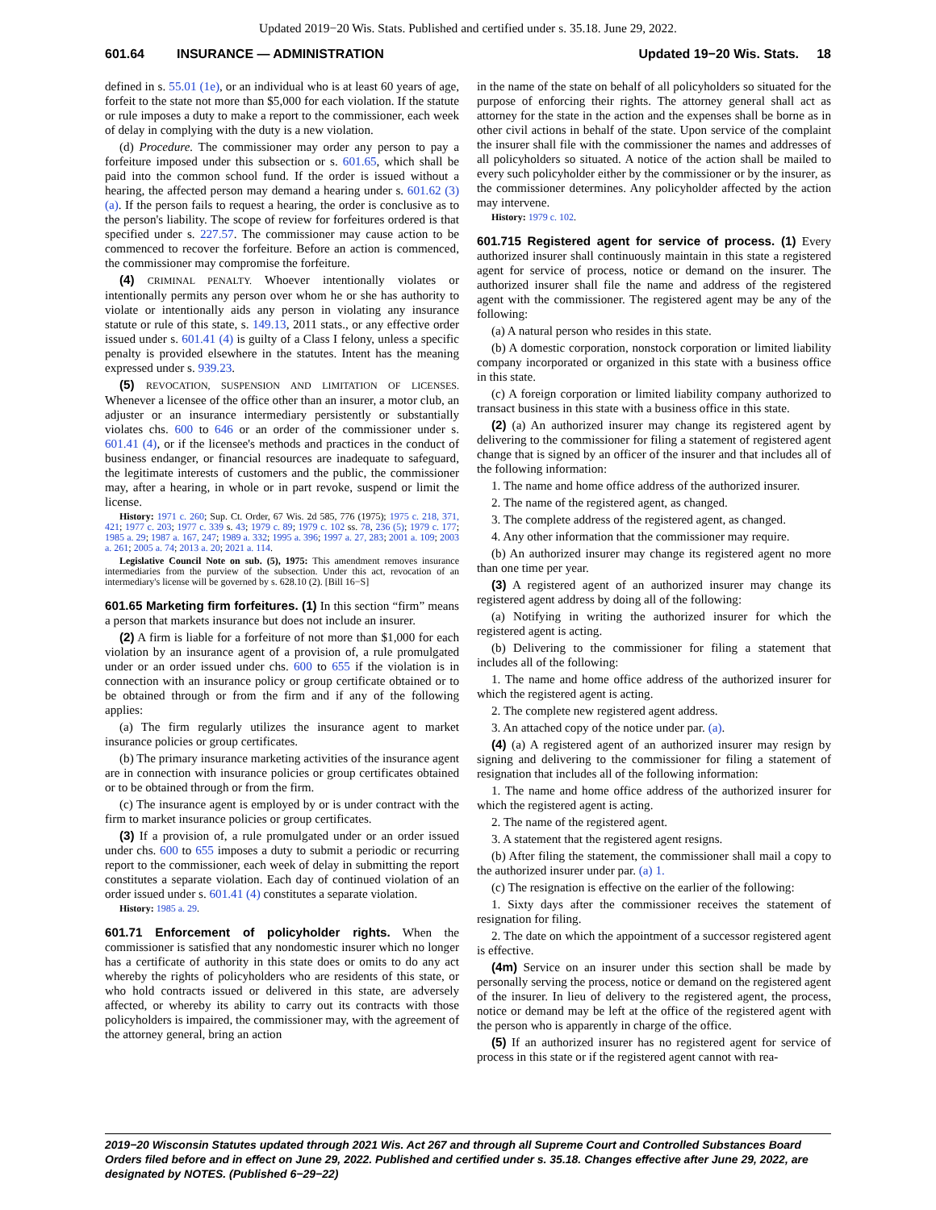Updated 2019−20 Wis. Stats. Published and certified under s. 35.18. June 29, 2022.
601.64 INSURANCE — ADMINISTRATION Updated 19−20 Wis. Stats. 18
defined in s. 55.01 (1e), or an individual who is at least 60 years of age, forfeit to the state not more than $5,000 for each violation. If the statute or rule imposes a duty to make a report to the commissioner, each week of delay in complying with the duty is a new violation.
(d) Procedure. The commissioner may order any person to pay a forfeiture imposed under this subsection or s. 601.65, which shall be paid into the common school fund. If the order is issued without a hearing, the affected person may demand a hearing under s. 601.62 (3) (a). If the person fails to request a hearing, the order is conclusive as to the person's liability. The scope of review for forfeitures ordered is that specified under s. 227.57. The commissioner may cause action to be commenced to recover the forfeiture. Before an action is commenced, the commissioner may compromise the forfeiture.
(4) CRIMINAL PENALTY. Whoever intentionally violates or intentionally permits any person over whom he or she has authority to violate or intentionally aids any person in violating any insurance statute or rule of this state, s. 149.13, 2011 stats., or any effective order issued under s. 601.41 (4) is guilty of a Class I felony, unless a specific penalty is provided elsewhere in the statutes. Intent has the meaning expressed under s. 939.23.
(5) REVOCATION, SUSPENSION AND LIMITATION OF LICENSES. Whenever a licensee of the office other than an insurer, a motor club, an adjuster or an insurance intermediary persistently or substantially violates chs. 600 to 646 or an order of the commissioner under s. 601.41 (4), or if the licensee's methods and practices in the conduct of business endanger, or financial resources are inadequate to safeguard, the legitimate interests of customers and the public, the commissioner may, after a hearing, in whole or in part revoke, suspend or limit the license.
History: 1971 c. 260; Sup. Ct. Order, 67 Wis. 2d 585, 776 (1975); 1975 c. 218, 371, 421; 1977 c. 203; 1977 c. 339 s. 43; 1979 c. 89; 1979 c. 102 ss. 78, 236 (5); 1979 c. 177; 1985 a. 29; 1987 a. 167, 247; 1989 a. 332; 1995 a. 396; 1997 a. 27, 283; 2001 a. 109; 2003 a. 261; 2005 a. 74; 2013 a. 20; 2021 a. 114.
Legislative Council Note on sub. (5), 1975: This amendment removes insurance intermediaries from the purview of the subsection. Under this act, revocation of an intermediary's license will be governed by s. 628.10 (2). [Bill 16−S]
601.65 Marketing firm forfeitures. (1) In this section “firm” means a person that markets insurance but does not include an insurer.
(2) A firm is liable for a forfeiture of not more than $1,000 for each violation by an insurance agent of a provision of, a rule promulgated under or an order issued under chs. 600 to 655 if the violation is in connection with an insurance policy or group certificate obtained or to be obtained through or from the firm and if any of the following applies:
(a) The firm regularly utilizes the insurance agent to market insurance policies or group certificates.
(b) The primary insurance marketing activities of the insurance agent are in connection with insurance policies or group certificates obtained or to be obtained through or from the firm.
(c) The insurance agent is employed by or is under contract with the firm to market insurance policies or group certificates.
(3) If a provision of, a rule promulgated under or an order issued under chs. 600 to 655 imposes a duty to submit a periodic or recurring report to the commissioner, each week of delay in submitting the report constitutes a separate violation. Each day of continued violation of an order issued under s. 601.41 (4) constitutes a separate violation.
History: 1985 a. 29.
601.71 Enforcement of policyholder rights. When the commissioner is satisfied that any nondomestic insurer which no longer has a certificate of authority in this state does or omits to do any act whereby the rights of policyholders who are residents of this state, or who hold contracts issued or delivered in this state, are adversely affected, or whereby its ability to carry out its contracts with those policyholders is impaired, the commissioner may, with the agreement of the attorney general, bring an action
in the name of the state on behalf of all policyholders so situated for the purpose of enforcing their rights. The attorney general shall act as attorney for the state in the action and the expenses shall be borne as in other civil actions in behalf of the state. Upon service of the complaint the insurer shall file with the commissioner the names and addresses of all policyholders so situated. A notice of the action shall be mailed to every such policyholder either by the commissioner or by the insurer, as the commissioner determines. Any policyholder affected by the action may intervene.
History: 1979 c. 102.
601.715 Registered agent for service of process. (1) Every authorized insurer shall continuously maintain in this state a registered agent for service of process, notice or demand on the insurer. The authorized insurer shall file the name and address of the registered agent with the commissioner. The registered agent may be any of the following:
(a) A natural person who resides in this state.
(b) A domestic corporation, nonstock corporation or limited liability company incorporated or organized in this state with a business office in this state.
(c) A foreign corporation or limited liability company authorized to transact business in this state with a business office in this state.
(2) (a) An authorized insurer may change its registered agent by delivering to the commissioner for filing a statement of registered agent change that is signed by an officer of the insurer and that includes all of the following information:
1. The name and home office address of the authorized insurer.
2. The name of the registered agent, as changed.
3. The complete address of the registered agent, as changed.
4. Any other information that the commissioner may require.
(b) An authorized insurer may change its registered agent no more than one time per year.
(3) A registered agent of an authorized insurer may change its registered agent address by doing all of the following:
(a) Notifying in writing the authorized insurer for which the registered agent is acting.
(b) Delivering to the commissioner for filing a statement that includes all of the following:
1. The name and home office address of the authorized insurer for which the registered agent is acting.
2. The complete new registered agent address.
3. An attached copy of the notice under par. (a).
(4) (a) A registered agent of an authorized insurer may resign by signing and delivering to the commissioner for filing a statement of resignation that includes all of the following information:
1. The name and home office address of the authorized insurer for which the registered agent is acting.
2. The name of the registered agent.
3. A statement that the registered agent resigns.
(b) After filing the statement, the commissioner shall mail a copy to the authorized insurer under par. (a) 1.
(c) The resignation is effective on the earlier of the following:
1. Sixty days after the commissioner receives the statement of resignation for filing.
2. The date on which the appointment of a successor registered agent is effective.
(4m) Service on an insurer under this section shall be made by personally serving the process, notice or demand on the registered agent of the insurer. In lieu of delivery to the registered agent, the process, notice or demand may be left at the office of the registered agent with the person who is apparently in charge of the office.
(5) If an authorized insurer has no registered agent for service of process in this state or if the registered agent cannot with rea-
2019−20 Wisconsin Statutes updated through 2021 Wis. Act 267 and through all Supreme Court and Controlled Substances Board Orders filed before and in effect on June 29, 2022. Published and certified under s. 35.18. Changes effective after June 29, 2022, are designated by NOTES. (Published 6−29−22)